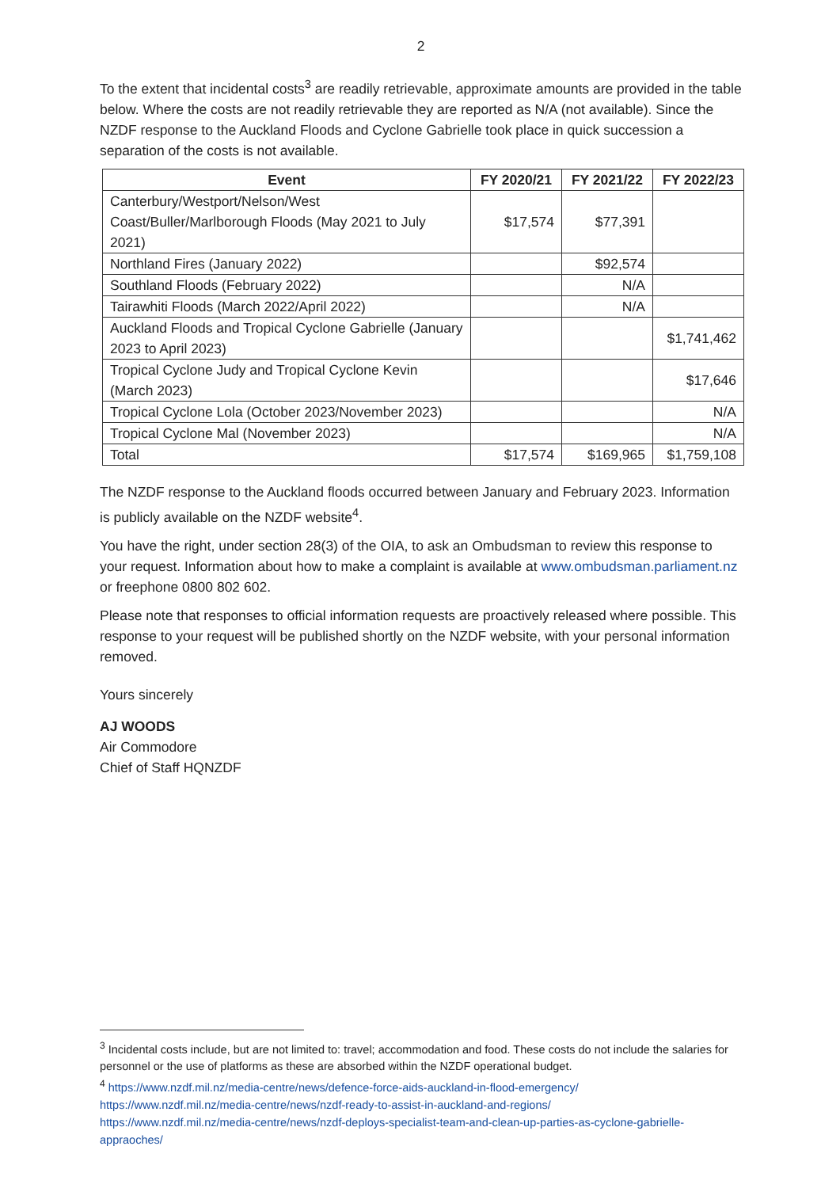2
To the extent that incidental costs<sup>3</sup> are readily retrievable, approximate amounts are provided in the table below. Where the costs are not readily retrievable they are reported as N/A (not available). Since the NZDF response to the Auckland Floods and Cyclone Gabrielle took place in quick succession a separation of the costs is not available.
| Event | FY 2020/21 | FY 2021/22 | FY 2022/23 |
| --- | --- | --- | --- |
| Canterbury/Westport/Nelson/West Coast/Buller/Marlborough Floods (May 2021 to July 2021) | $17,574 | $77,391 | |
| Northland Fires (January 2022) | | $92,574 | |
| Southland Floods (February 2022) | | N/A | |
| Tairawhiti Floods (March 2022/April 2022) | | N/A | |
| Auckland Floods and Tropical Cyclone Gabrielle (January 2023 to April 2023) | | | $1,741,462 |
| Tropical Cyclone Judy and Tropical Cyclone Kevin (March 2023) | | | $17,646 |
| Tropical Cyclone Lola (October 2023/November 2023) | | | N/A |
| Tropical Cyclone Mal (November 2023) | | | N/A |
| Total | $17,574 | $169,965 | $1,759,108 |
The NZDF response to the Auckland floods occurred between January and February 2023. Information is publicly available on the NZDF website<sup>4</sup>.
You have the right, under section 28(3) of the OIA, to ask an Ombudsman to review this response to your request. Information about how to make a complaint is available at www.ombudsman.parliament.nz or freephone 0800 802 602.
Please note that responses to official information requests are proactively released where possible. This response to your request will be published shortly on the NZDF website, with your personal information removed.
Yours sincerely
AJ WOODS
Air Commodore
Chief of Staff HQNZDF
<sup>3</sup> Incidental costs include, but are not limited to: travel; accommodation and food. These costs do not include the salaries for personnel or the use of platforms as these are absorbed within the NZDF operational budget.
<sup>4</sup> https://www.nzdf.mil.nz/media-centre/news/defence-force-aids-auckland-in-flood-emergency/
https://www.nzdf.mil.nz/media-centre/news/nzdf-ready-to-assist-in-auckland-and-regions/
https://www.nzdf.mil.nz/media-centre/news/nzdf-deploys-specialist-team-and-clean-up-parties-as-cyclone-gabrielle-appraoches/